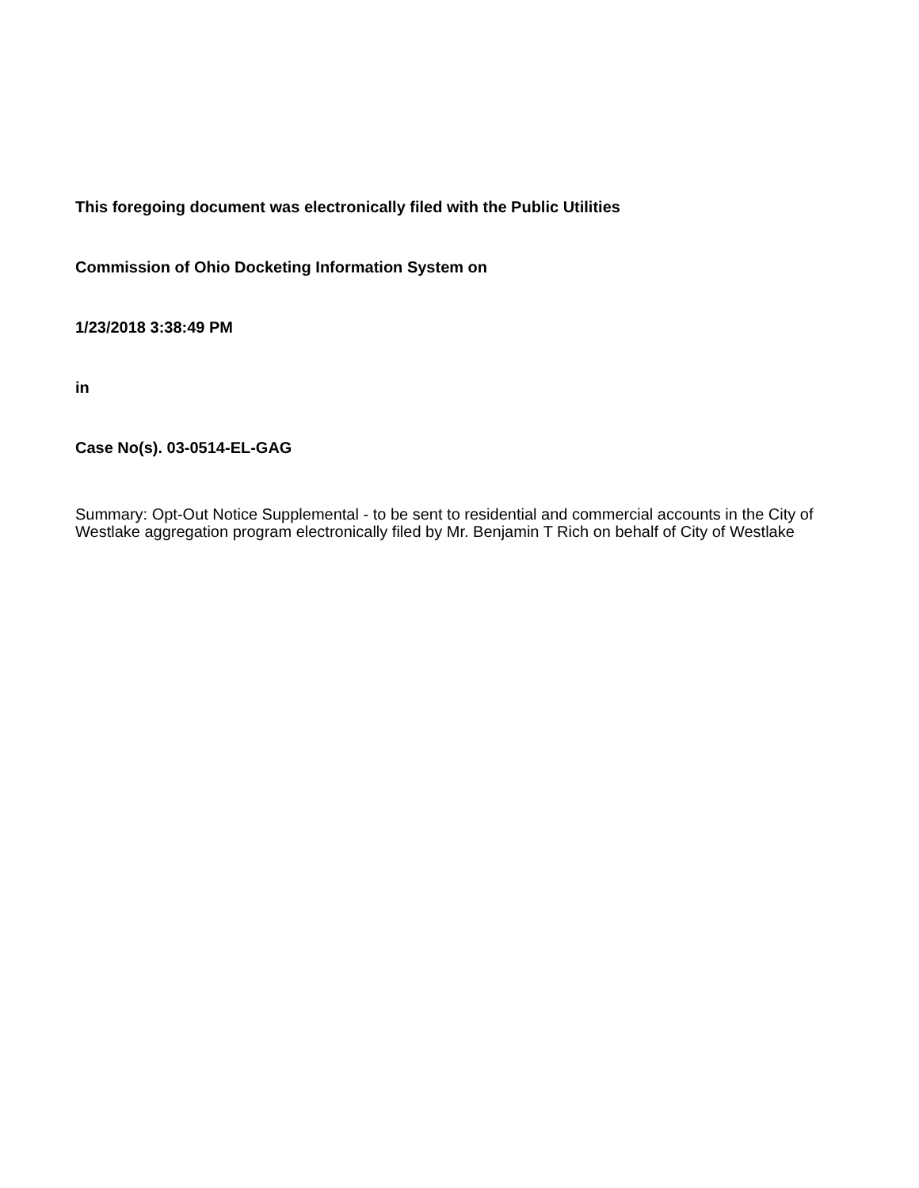This foregoing document was electronically filed with the Public Utilities
Commission of Ohio Docketing Information System on
1/23/2018 3:38:49 PM
in
Case No(s). 03-0514-EL-GAG
Summary: Opt-Out Notice Supplemental - to be sent to residential and commercial accounts in the City of Westlake aggregation program electronically filed by Mr. Benjamin T Rich on behalf of City of Westlake